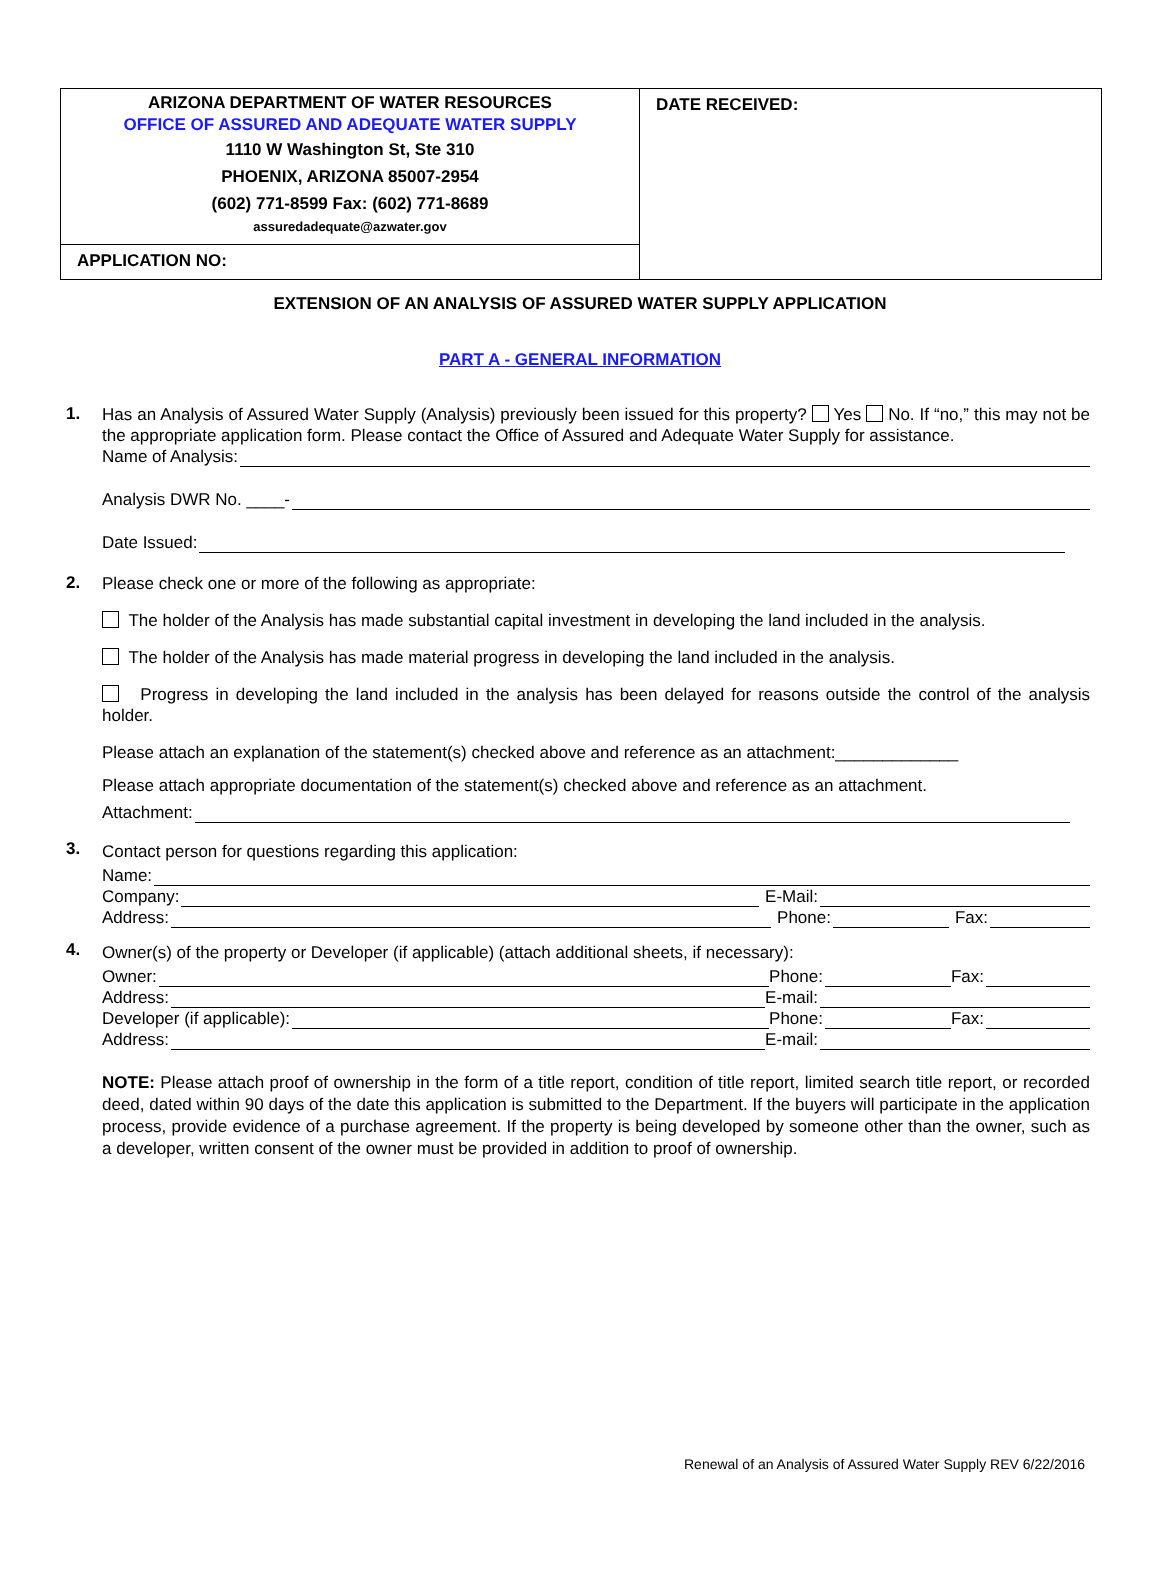ARIZONA DEPARTMENT OF WATER RESOURCES
OFFICE OF ASSURED AND ADEQUATE WATER SUPPLY
1110 W Washington St, Ste 310
PHOENIX, ARIZONA 85007-2954
(602) 771-8599 Fax: (602) 771-8689
assuredadequate@azwater.gov
APPLICATION NO:
DATE RECEIVED:
EXTENSION OF AN ANALYSIS OF ASSURED WATER SUPPLY APPLICATION
PART A - GENERAL INFORMATION
1.
Has an Analysis of Assured Water Supply (Analysis) previously been issued for this property? Yes No. If “no,” this may not be the appropriate application form. Please contact the Office of Assured and Adequate Water Supply for assistance.
Name of Analysis:
Analysis DWR No. ____-
Date Issued:
2.
Please check one or more of the following as appropriate:
The holder of the Analysis has made substantial capital investment in developing the land included in the analysis.
The holder of the Analysis has made material progress in developing the land included in the analysis.
Progress in developing the land included in the analysis has been delayed for reasons outside the control of the analysis holder.
Please attach an explanation of the statement(s) checked above and reference as an attachment:_____________
Please attach appropriate documentation of the statement(s) checked above and reference as an attachment.
Attachment:
3.
Contact person for questions regarding this application:
Name:
Company: E-Mail:
Address: Phone: Fax:
4.
Owner(s) of the property or Developer (if applicable) (attach additional sheets, if necessary):
Owner: Phone: Fax:
Address: E-mail:
Developer (if applicable): Phone: Fax:
Address: E-mail:
NOTE: Please attach proof of ownership in the form of a title report, condition of title report, limited search title report, or recorded deed, dated within 90 days of the date this application is submitted to the Department. If the buyers will participate in the application process, provide evidence of a purchase agreement. If the property is being developed by someone other than the owner, such as a developer, written consent of the owner must be provided in addition to proof of ownership.
Renewal of an Analysis of Assured Water Supply REV 6/22/2016